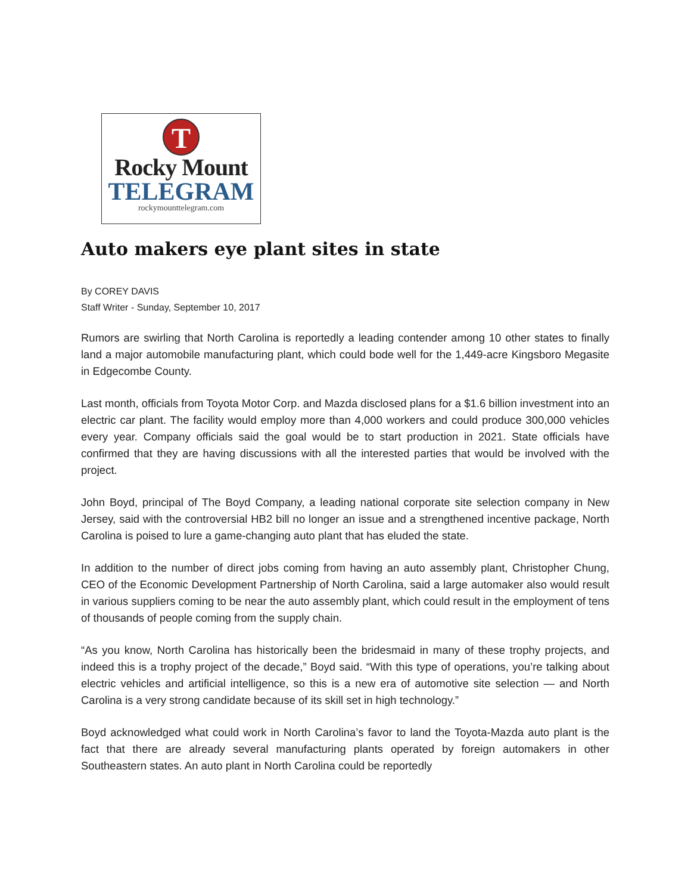T
Rocky Mount
TELEGRAM
rockymounttelegram.com
Auto makers eye plant sites in state
By COREY DAVIS
Staff Writer - Sunday, September 10, 2017
Rumors are swirling that North Carolina is reportedly a leading contender among 10 other states to finally land a major automobile manufacturing plant, which could bode well for the 1,449-acre Kingsboro Megasite in Edgecombe County.
Last month, officials from Toyota Motor Corp. and Mazda disclosed plans for a $1.6 billion investment into an electric car plant. The facility would employ more than 4,000 workers and could produce 300,000 vehicles every year. Company officials said the goal would be to start production in 2021. State officials have confirmed that they are having discussions with all the interested parties that would be involved with the project.
John Boyd, principal of The Boyd Company, a leading national corporate site selection company in New Jersey, said with the controversial HB2 bill no longer an issue and a strengthened incentive package, North Carolina is poised to lure a game-changing auto plant that has eluded the state.
In addition to the number of direct jobs coming from having an auto assembly plant, Christopher Chung, CEO of the Economic Development Partnership of North Carolina, said a large automaker also would result in various suppliers coming to be near the auto assembly plant, which could result in the employment of tens of thousands of people coming from the supply chain.
“As you know, North Carolina has historically been the bridesmaid in many of these trophy projects, and indeed this is a trophy project of the decade,” Boyd said. “With this type of operations, you’re talking about electric vehicles and artificial intelligence, so this is a new era of automotive site selection — and North Carolina is a very strong candidate because of its skill set in high technology.”
Boyd acknowledged what could work in North Carolina’s favor to land the Toyota-Mazda auto plant is the fact that there are already several manufacturing plants operated by foreign automakers in other Southeastern states. An auto plant in North Carolina could be reportedly